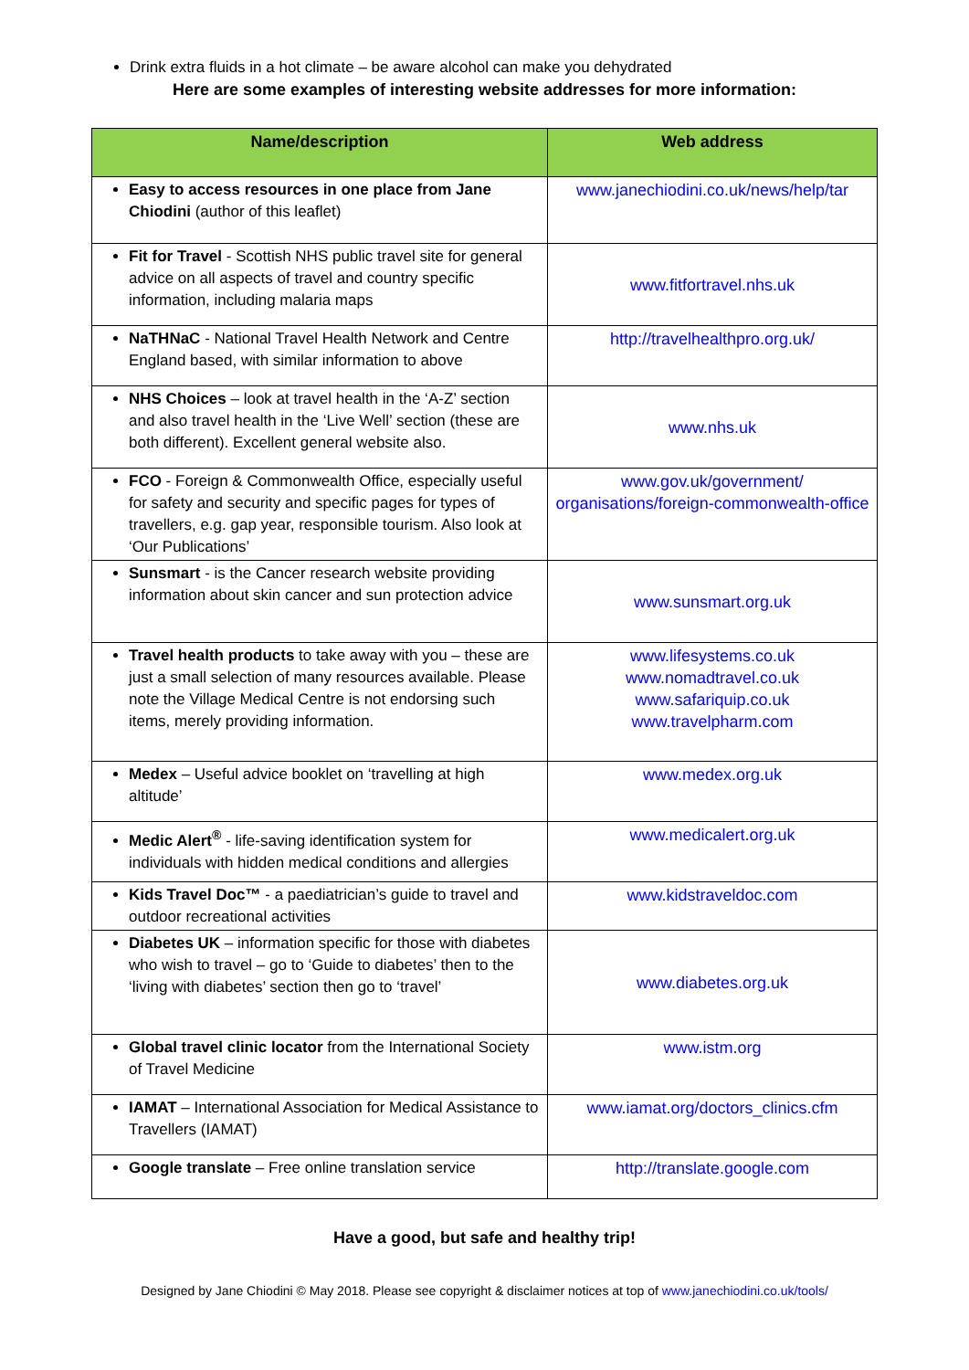Drink extra fluids in a hot climate – be aware alcohol can make you dehydrated
Here are some examples of interesting website addresses for more information:
| Name/description | Web address |
| --- | --- |
| Easy to access resources in one place from Jane Chiodini (author of this leaflet) | www.janechiodini.co.uk/news/help/tar |
| Fit for Travel - Scottish NHS public travel site for general advice on all aspects of travel and country specific information, including malaria maps | www.fitfortravel.nhs.uk |
| NaTHNaC - National Travel Health Network and Centre England based, with similar information to above | http://travelhealthpro.org.uk/ |
| NHS Choices – look at travel health in the ‘A-Z’ section and also travel health in the ‘Live Well’ section (these are both different). Excellent general website also. | www.nhs.uk |
| FCO - Foreign & Commonwealth Office, especially useful for safety and security and specific pages for types of travellers, e.g. gap year, responsible tourism. Also look at ‘Our Publications’ | www.gov.uk/government/ organisations/foreign-commonwealth-office |
| Sunsmart - is the Cancer research website providing information about skin cancer and sun protection advice | www.sunsmart.org.uk |
| Travel health products to take away with you – these are just a small selection of many resources available. Please note the Village Medical Centre is not endorsing such items, merely providing information. | www.lifesystems.co.uk www.nomadtravel.co.uk www.safariquip.co.uk www.travelpharm.com |
| Medex – Useful advice booklet on ‘travelling at high altitude’ | www.medex.org.uk |
| Medic Alert<sup>®</sup> - life-saving identification system for individuals with hidden medical conditions and allergies | www.medicalert.org.uk |
| Kids Travel Doc™ - a paediatrician’s guide to travel and outdoor recreational activities | www.kidstraveldoc.com |
| Diabetes UK – information specific for those with diabetes who wish to travel – go to ‘Guide to diabetes’ then to the ‘living with diabetes’ section then go to ‘travel’ | www.diabetes.org.uk |
| Global travel clinic locator from the International Society of Travel Medicine | www.istm.org |
| IAMAT – International Association for Medical Assistance to Travellers (IAMAT) | www.iamat.org/doctors_clinics.cfm |
| Google translate – Free online translation service | http://translate.google.com |
Have a good, but safe and healthy trip!
Designed by Jane Chiodini © May 2018. Please see copyright & disclaimer notices at top of www.janechiodini.co.uk/tools/